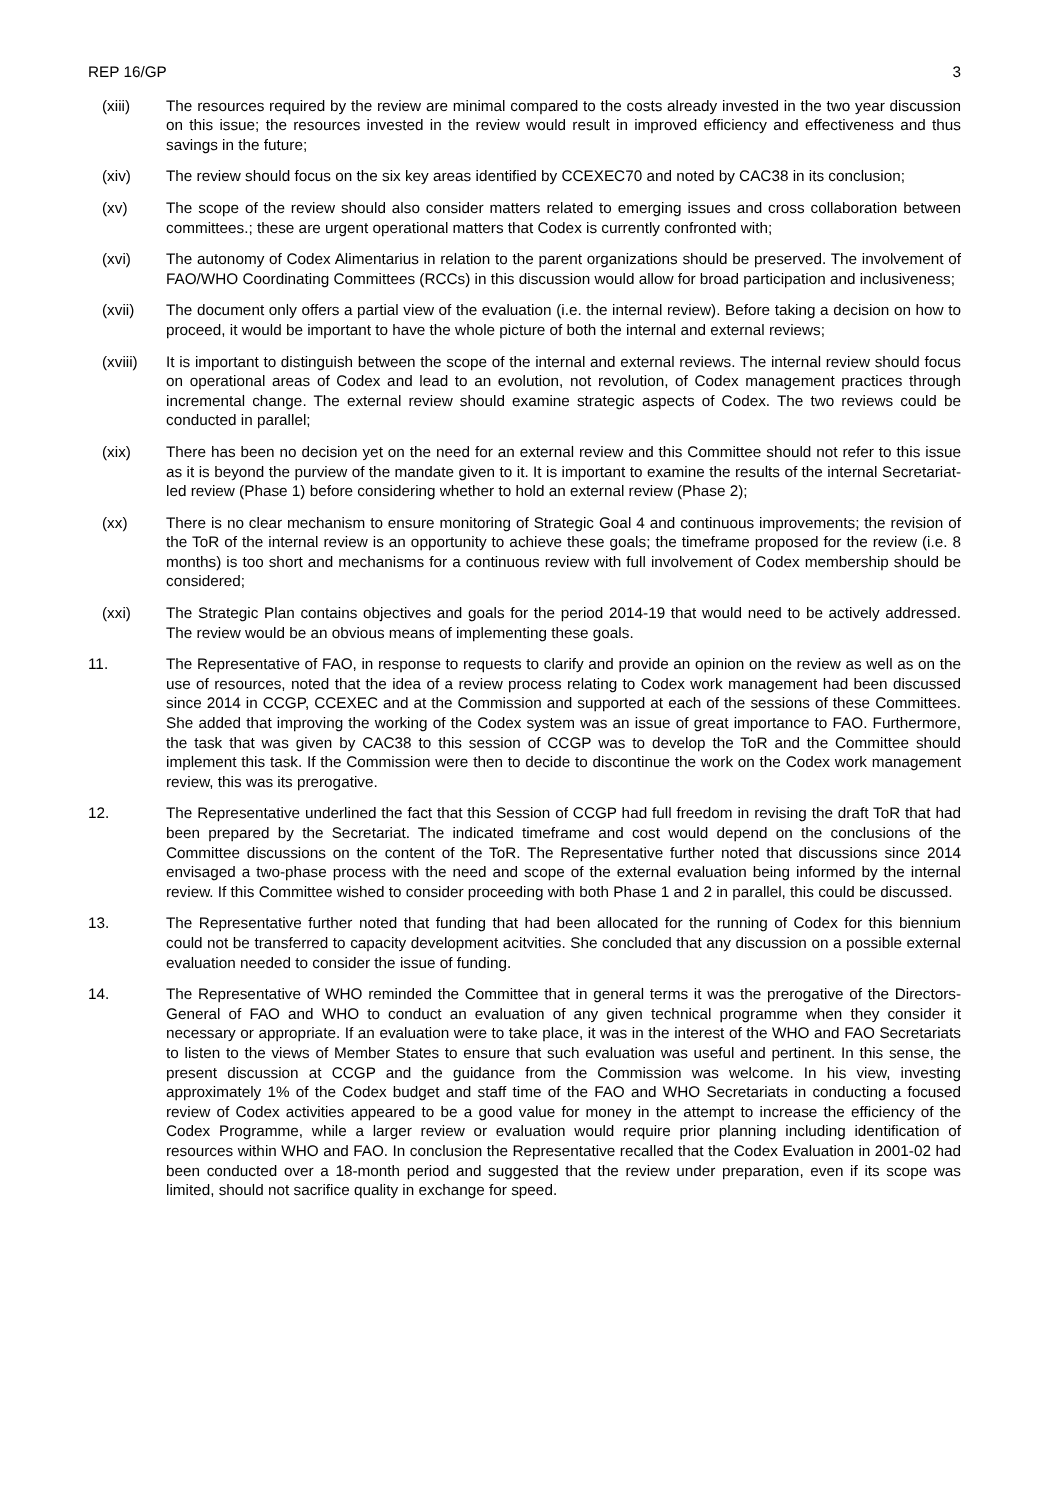REP 16/GP 3
(xiii) The resources required by the review are minimal compared to the costs already invested in the two year discussion on this issue; the resources invested in the review would result in improved efficiency and effectiveness and thus savings in the future;
(xiv) The review should focus on the six key areas identified by CCEXEC70 and noted by CAC38 in its conclusion;
(xv) The scope of the review should also consider matters related to emerging issues and cross collaboration between committees.; these are urgent operational matters that Codex is currently confronted with;
(xvi) The autonomy of Codex Alimentarius in relation to the parent organizations should be preserved. The involvement of FAO/WHO Coordinating Committees (RCCs) in this discussion would allow for broad participation and inclusiveness;
(xvii) The document only offers a partial view of the evaluation (i.e. the internal review). Before taking a decision on how to proceed, it would be important to have the whole picture of both the internal and external reviews;
(xviii) It is important to distinguish between the scope of the internal and external reviews. The internal review should focus on operational areas of Codex and lead to an evolution, not revolution, of Codex management practices through incremental change. The external review should examine strategic aspects of Codex. The two reviews could be conducted in parallel;
(xix) There has been no decision yet on the need for an external review and this Committee should not refer to this issue as it is beyond the purview of the mandate given to it. It is important to examine the results of the internal Secretariat-led review (Phase 1) before considering whether to hold an external review (Phase 2);
(xx) There is no clear mechanism to ensure monitoring of Strategic Goal 4 and continuous improvements; the revision of the ToR of the internal review is an opportunity to achieve these goals; the timeframe proposed for the review (i.e. 8 months) is too short and mechanisms for a continuous review with full involvement of Codex membership should be considered;
(xxi) The Strategic Plan contains objectives and goals for the period 2014-19 that would need to be actively addressed. The review would be an obvious means of implementing these goals.
11. The Representative of FAO, in response to requests to clarify and provide an opinion on the review as well as on the use of resources, noted that the idea of a review process relating to Codex work management had been discussed since 2014 in CCGP, CCEXEC and at the Commission and supported at each of the sessions of these Committees. She added that improving the working of the Codex system was an issue of great importance to FAO. Furthermore, the task that was given by CAC38 to this session of CCGP was to develop the ToR and the Committee should implement this task. If the Commission were then to decide to discontinue the work on the Codex work management review, this was its prerogative.
12. The Representative underlined the fact that this Session of CCGP had full freedom in revising the draft ToR that had been prepared by the Secretariat. The indicated timeframe and cost would depend on the conclusions of the Committee discussions on the content of the ToR. The Representative further noted that discussions since 2014 envisaged a two-phase process with the need and scope of the external evaluation being informed by the internal review. If this Committee wished to consider proceeding with both Phase 1 and 2 in parallel, this could be discussed.
13. The Representative further noted that funding that had been allocated for the running of Codex for this biennium could not be transferred to capacity development acitvities. She concluded that any discussion on a possible external evaluation needed to consider the issue of funding.
14. The Representative of WHO reminded the Committee that in general terms it was the prerogative of the Directors-General of FAO and WHO to conduct an evaluation of any given technical programme when they consider it necessary or appropriate. If an evaluation were to take place, it was in the interest of the WHO and FAO Secretariats to listen to the views of Member States to ensure that such evaluation was useful and pertinent. In this sense, the present discussion at CCGP and the guidance from the Commission was welcome. In his view, investing approximately 1% of the Codex budget and staff time of the FAO and WHO Secretariats in conducting a focused review of Codex activities appeared to be a good value for money in the attempt to increase the efficiency of the Codex Programme, while a larger review or evaluation would require prior planning including identification of resources within WHO and FAO. In conclusion the Representative recalled that the Codex Evaluation in 2001-02 had been conducted over a 18-month period and suggested that the review under preparation, even if its scope was limited, should not sacrifice quality in exchange for speed.